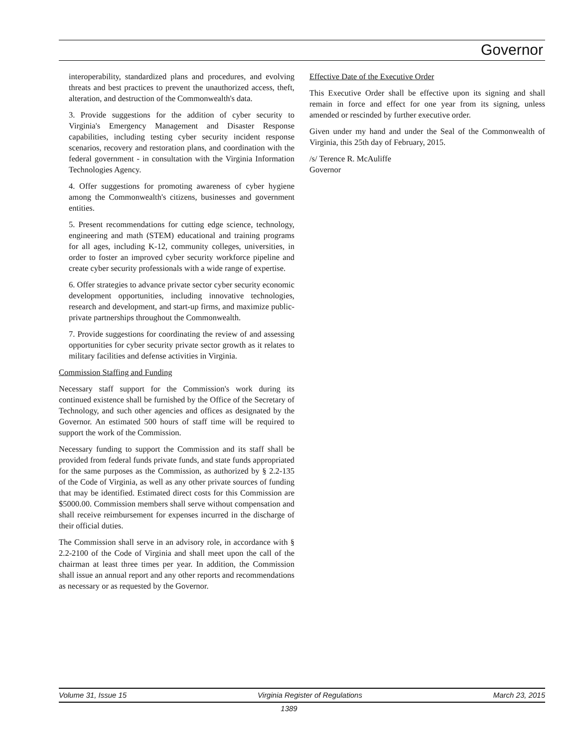Governor
interoperability, standardized plans and procedures, and evolving threats and best practices to prevent the unauthorized access, theft, alteration, and destruction of the Commonwealth's data.
3. Provide suggestions for the addition of cyber security to Virginia's Emergency Management and Disaster Response capabilities, including testing cyber security incident response scenarios, recovery and restoration plans, and coordination with the federal government - in consultation with the Virginia Information Technologies Agency.
4. Offer suggestions for promoting awareness of cyber hygiene among the Commonwealth's citizens, businesses and government entities.
5. Present recommendations for cutting edge science, technology, engineering and math (STEM) educational and training programs for all ages, including K-12, community colleges, universities, in order to foster an improved cyber security workforce pipeline and create cyber security professionals with a wide range of expertise.
6. Offer strategies to advance private sector cyber security economic development opportunities, including innovative technologies, research and development, and start-up firms, and maximize public-private partnerships throughout the Commonwealth.
7. Provide suggestions for coordinating the review of and assessing opportunities for cyber security private sector growth as it relates to military facilities and defense activities in Virginia.
Commission Staffing and Funding
Necessary staff support for the Commission's work during its continued existence shall be furnished by the Office of the Secretary of Technology, and such other agencies and offices as designated by the Governor. An estimated 500 hours of staff time will be required to support the work of the Commission.
Necessary funding to support the Commission and its staff shall be provided from federal funds private funds, and state funds appropriated for the same purposes as the Commission, as authorized by § 2.2-135 of the Code of Virginia, as well as any other private sources of funding that may be identified. Estimated direct costs for this Commission are $5000.00. Commission members shall serve without compensation and shall receive reimbursement for expenses incurred in the discharge of their official duties.
The Commission shall serve in an advisory role, in accordance with § 2.2-2100 of the Code of Virginia and shall meet upon the call of the chairman at least three times per year. In addition, the Commission shall issue an annual report and any other reports and recommendations as necessary or as requested by the Governor.
Effective Date of the Executive Order
This Executive Order shall be effective upon its signing and shall remain in force and effect for one year from its signing, unless amended or rescinded by further executive order.
Given under my hand and under the Seal of the Commonwealth of Virginia, this 25th day of February, 2015.
/s/ Terence R. McAuliffe
Governor
Volume 31, Issue 15 Virginia Register of Regulations March 23, 2015
1389